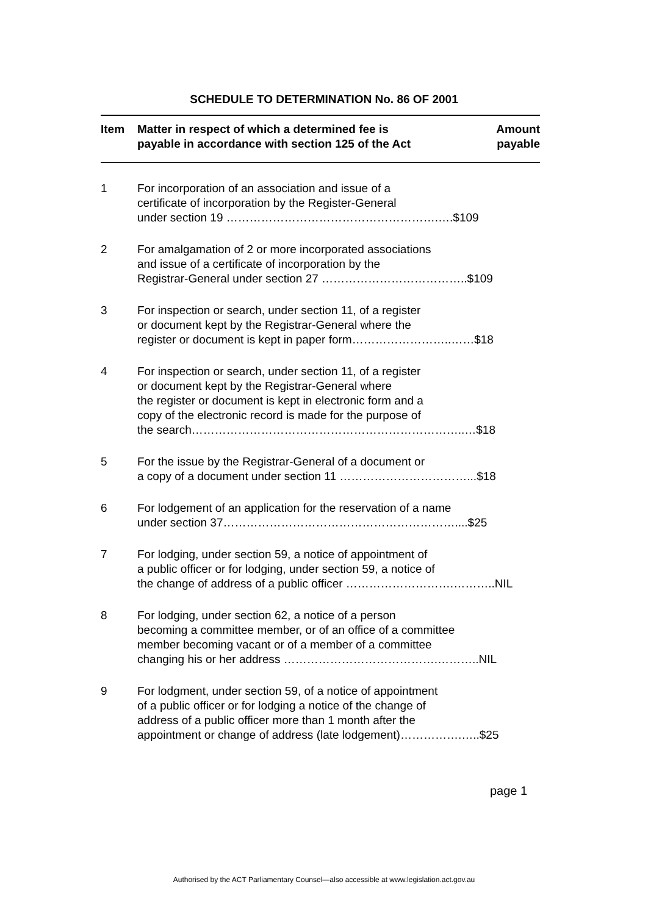SCHEDULE TO DETERMINATION No. 86 OF 2001
| Item | Matter in respect of which a determined fee is payable in accordance with section 125 of the Act | Amount payable |
| --- | --- | --- |
| 1 | For incorporation of an association and issue of a certificate of incorporation by the Register-General under section 19 ……………………………………………….….$109 | |
| 2 | For amalgamation of 2 or more incorporated associations and issue of a certificate of incorporation by the Registrar-General under section 27 ………………………………..$109 | |
| 3 | For inspection or search, under section 11, of a register or document kept by the Registrar-General where the register or document is kept in paper form……………………..……$18 | |
| 4 | For inspection or search, under section 11, of a register or document kept by the Registrar-General where the register or document is kept in electronic form and a copy of the electronic record is made for the purpose of the search……………………………………………………………..…$18 | |
| 5 | For the issue by the Registrar-General of a document or a copy of a document under section 11 ……………………………...$18 | |
| 6 | For lodgement of an application for the reservation of a name under section 37……………………………………………………....$25 | |
| 7 | For lodging, under section 59, a notice of appointment of a public officer or for lodging, under section 59, a notice of the change of address of a public officer ……………………….………..NIL | |
| 8 | For lodging, under section 62, a notice of a person becoming a committee member, or of an office of a committee member becoming vacant or of a member of a committee changing his or her address ………………………………….………..NIL | |
| 9 | For lodgment, under section 59, of a notice of appointment of a public officer or for lodging a notice of the change of address of a public officer more than 1 month after the appointment or change of address (late lodgement)…………….…..$25 | |
page 1
Authorised by the ACT Parliamentary Counsel—also accessible at www.legislation.act.gov.au